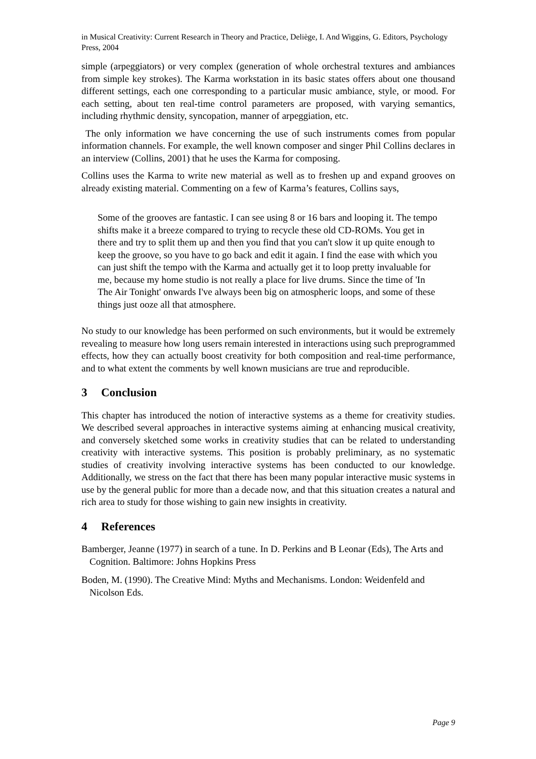in Musical Creativity: Current Research in Theory and Practice, Deliège, I. And Wiggins, G. Editors, Psychology Press, 2004
simple (arpeggiators) or very complex (generation of whole orchestral textures and ambiances from simple key strokes). The Karma workstation in its basic states offers about one thousand different settings, each one corresponding to a particular music ambiance, style, or mood. For each setting, about ten real-time control parameters are proposed, with varying semantics, including rhythmic density, syncopation, manner of arpeggiation, etc.
The only information we have concerning the use of such instruments comes from popular information channels. For example, the well known composer and singer Phil Collins declares in an interview (Collins, 2001) that he uses the Karma for composing.
Collins uses the Karma to write new material as well as to freshen up and expand grooves on already existing material. Commenting on a few of Karma’s features, Collins says,
Some of the grooves are fantastic. I can see using 8 or 16 bars and looping it. The tempo shifts make it a breeze compared to trying to recycle these old CD-ROMs. You get in there and try to split them up and then you find that you can't slow it up quite enough to keep the groove, so you have to go back and edit it again. I find the ease with which you can just shift the tempo with the Karma and actually get it to loop pretty invaluable for me, because my home studio is not really a place for live drums. Since the time of 'In The Air Tonight' onwards I've always been big on atmospheric loops, and some of these things just ooze all that atmosphere.
No study to our knowledge has been performed on such environments, but it would be extremely revealing to measure how long users remain interested in interactions using such preprogrammed effects, how they can actually boost creativity for both composition and real-time performance, and to what extent the comments by well known musicians are true and reproducible.
3 Conclusion
This chapter has introduced the notion of interactive systems as a theme for creativity studies. We described several approaches in interactive systems aiming at enhancing musical creativity, and conversely sketched some works in creativity studies that can be related to understanding creativity with interactive systems. This position is probably preliminary, as no systematic studies of creativity involving interactive systems has been conducted to our knowledge. Additionally, we stress on the fact that there has been many popular interactive music systems in use by the general public for more than a decade now, and that this situation creates a natural and rich area to study for those wishing to gain new insights in creativity.
4 References
Bamberger, Jeanne (1977) in search of a tune. In D. Perkins and B Leonar (Eds), The Arts and Cognition. Baltimore: Johns Hopkins Press
Boden, M. (1990). The Creative Mind: Myths and Mechanisms. London: Weidenfeld and Nicolson Eds.
Page 9